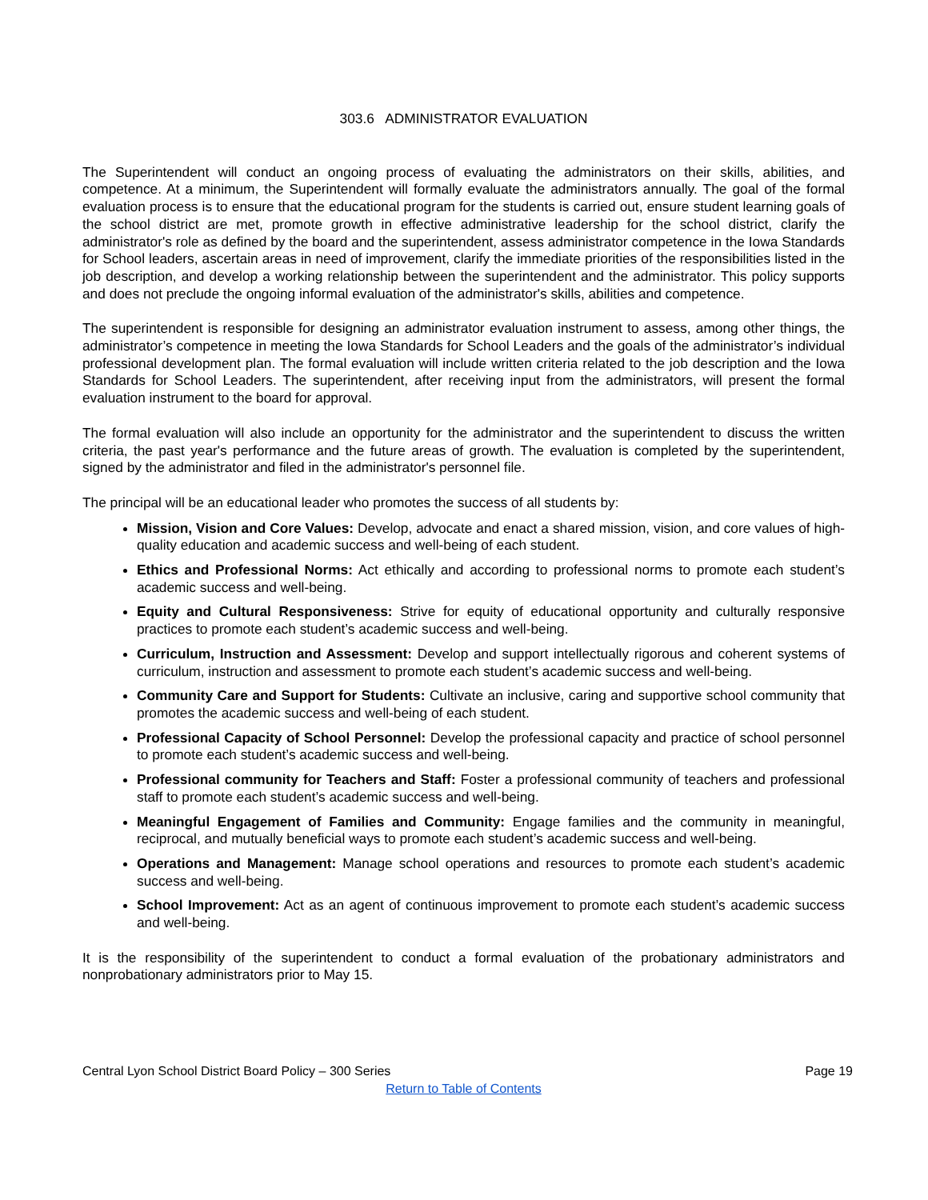303.6 ADMINISTRATOR EVALUATION
The Superintendent will conduct an ongoing process of evaluating the administrators on their skills, abilities, and competence. At a minimum, the Superintendent will formally evaluate the administrators annually. The goal of the formal evaluation process is to ensure that the educational program for the students is carried out, ensure student learning goals of the school district are met, promote growth in effective administrative leadership for the school district, clarify the administrator's role as defined by the board and the superintendent, assess administrator competence in the Iowa Standards for School leaders, ascertain areas in need of improvement, clarify the immediate priorities of the responsibilities listed in the job description, and develop a working relationship between the superintendent and the administrator. This policy supports and does not preclude the ongoing informal evaluation of the administrator's skills, abilities and competence.
The superintendent is responsible for designing an administrator evaluation instrument to assess, among other things, the administrator’s competence in meeting the Iowa Standards for School Leaders and the goals of the administrator’s individual professional development plan. The formal evaluation will include written criteria related to the job description and the Iowa Standards for School Leaders. The superintendent, after receiving input from the administrators, will present the formal evaluation instrument to the board for approval.
The formal evaluation will also include an opportunity for the administrator and the superintendent to discuss the written criteria, the past year's performance and the future areas of growth. The evaluation is completed by the superintendent, signed by the administrator and filed in the administrator's personnel file.
The principal will be an educational leader who promotes the success of all students by:
Mission, Vision and Core Values: Develop, advocate and enact a shared mission, vision, and core values of high-quality education and academic success and well-being of each student.
Ethics and Professional Norms: Act ethically and according to professional norms to promote each student’s academic success and well-being.
Equity and Cultural Responsiveness: Strive for equity of educational opportunity and culturally responsive practices to promote each student’s academic success and well-being.
Curriculum, Instruction and Assessment: Develop and support intellectually rigorous and coherent systems of curriculum, instruction and assessment to promote each student’s academic success and well-being.
Community Care and Support for Students: Cultivate an inclusive, caring and supportive school community that promotes the academic success and well-being of each student.
Professional Capacity of School Personnel: Develop the professional capacity and practice of school personnel to promote each student’s academic success and well-being.
Professional community for Teachers and Staff: Foster a professional community of teachers and professional staff to promote each student’s academic success and well-being.
Meaningful Engagement of Families and Community: Engage families and the community in meaningful, reciprocal, and mutually beneficial ways to promote each student’s academic success and well-being.
Operations and Management: Manage school operations and resources to promote each student’s academic success and well-being.
School Improvement: Act as an agent of continuous improvement to promote each student’s academic success and well-being.
It is the responsibility of the superintendent to conduct a formal evaluation of the probationary administrators and nonprobationary administrators prior to May 15.
Central Lyon School District Board Policy – 300 Series Page 19
Return to Table of Contents